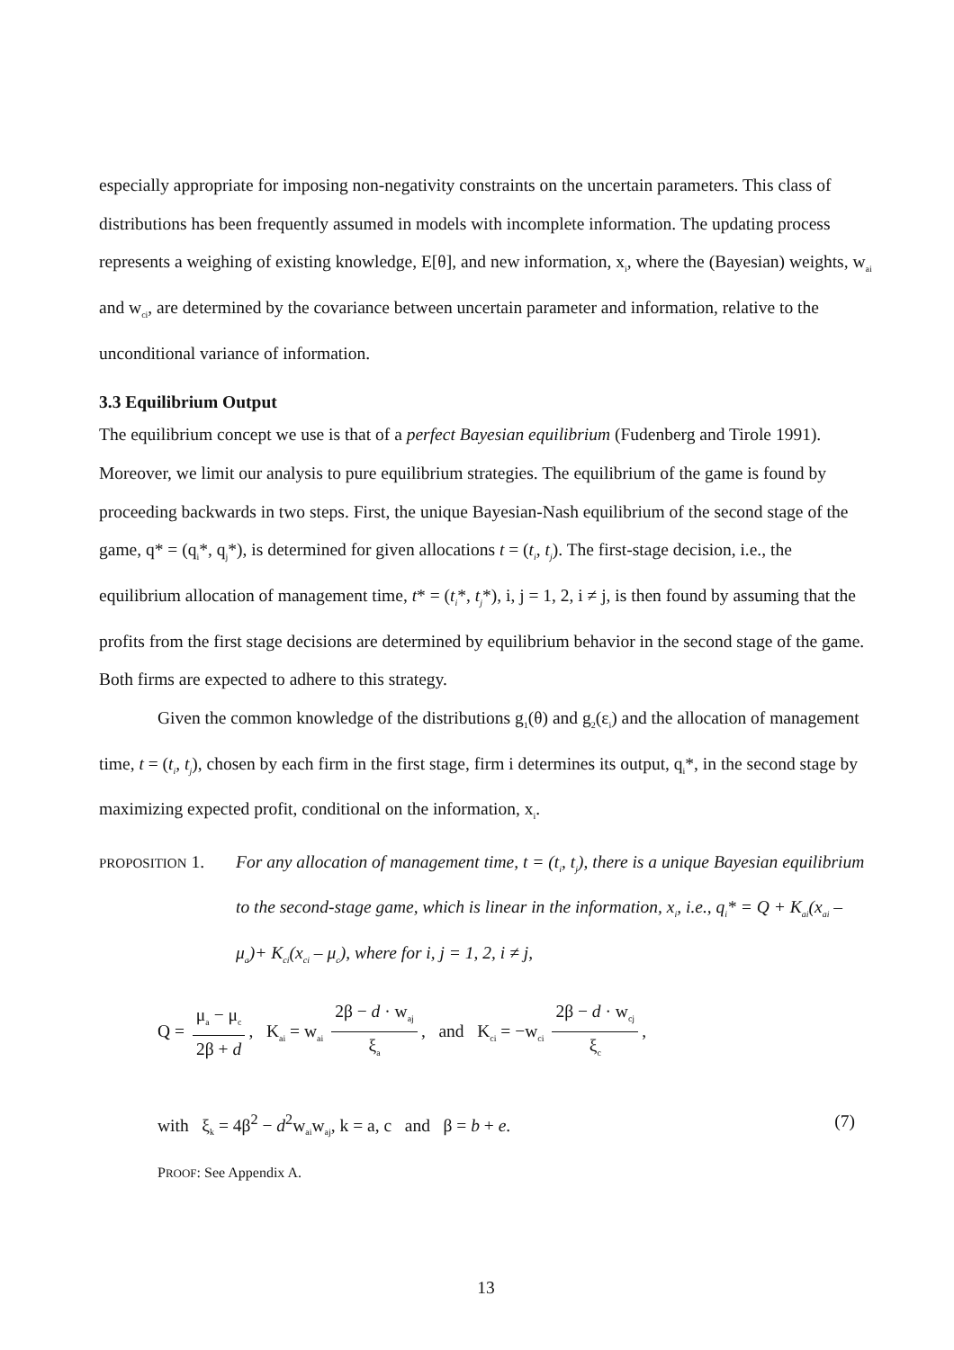especially appropriate for imposing non-negativity constraints on the uncertain parameters. This class of distributions has been frequently assumed in models with incomplete information. The updating process represents a weighing of existing knowledge, E[θ], and new information, x<sub>i</sub>, where the (Bayesian) weights, w<sub>ai</sub> and w<sub>ci</sub>, are determined by the covariance between uncertain parameter and information, relative to the unconditional variance of information.
3.3 Equilibrium Output
The equilibrium concept we use is that of a perfect Bayesian equilibrium (Fudenberg and Tirole 1991). Moreover, we limit our analysis to pure equilibrium strategies. The equilibrium of the game is found by proceeding backwards in two steps. First, the unique Bayesian-Nash equilibrium of the second stage of the game, q* = (q<sub>i</sub>*, q<sub>j</sub>*), is determined for given allocations t = (t<sub>i</sub>, t<sub>j</sub>). The first-stage decision, i.e., the equilibrium allocation of management time, t* = (t<sub>i</sub>*, t<sub>j</sub>*), i, j = 1, 2, i ≠ j, is then found by assuming that the profits from the first stage decisions are determined by equilibrium behavior in the second stage of the game. Both firms are expected to adhere to this strategy.
Given the common knowledge of the distributions g<sub>1</sub>(θ) and g<sub>2</sub>(ε<sub>i</sub>) and the allocation of management time, t = (t<sub>i</sub>, t<sub>j</sub>), chosen by each firm in the first stage, firm i determines its output, q<sub>i</sub>*, in the second stage by maximizing expected profit, conditional on the information, x<sub>i</sub>.
PROPOSITION 1.
For any allocation of management time, t = (t<sub>i</sub>, t<sub>j</sub>), there is a unique Bayesian equilibrium to the second-stage game, which is linear in the information, x<sub>i</sub>, i.e., q<sub>i</sub>* = Q + K<sub>ai</sub>(x<sub>ai</sub> – μ<sub>a</sub>)+ K<sub>ci</sub>(x<sub>ci</sub> – μ<sub>c</sub>), where for i, j = 1, 2, i ≠ j,
Q = μ<sub>a</sub> − μ<sub>c</sub> 2β + d, K<sub>ai</sub> = w<sub>ai</sub> 2β − d · w<sub>aj</sub> ξ<sub>a</sub>, and K<sub>ci</sub> = −w<sub>ci</sub> 2β − d · w<sub>cj</sub> ξ<sub>c</sub>,
with ξ<sub>k</sub> = 4β<sup>2</sup> − d<sup>2</sup>w<sub>ai</sub>w<sub>aj</sub>, k = a, c and β = b + e. (7)
PROOF: See Appendix A.
13